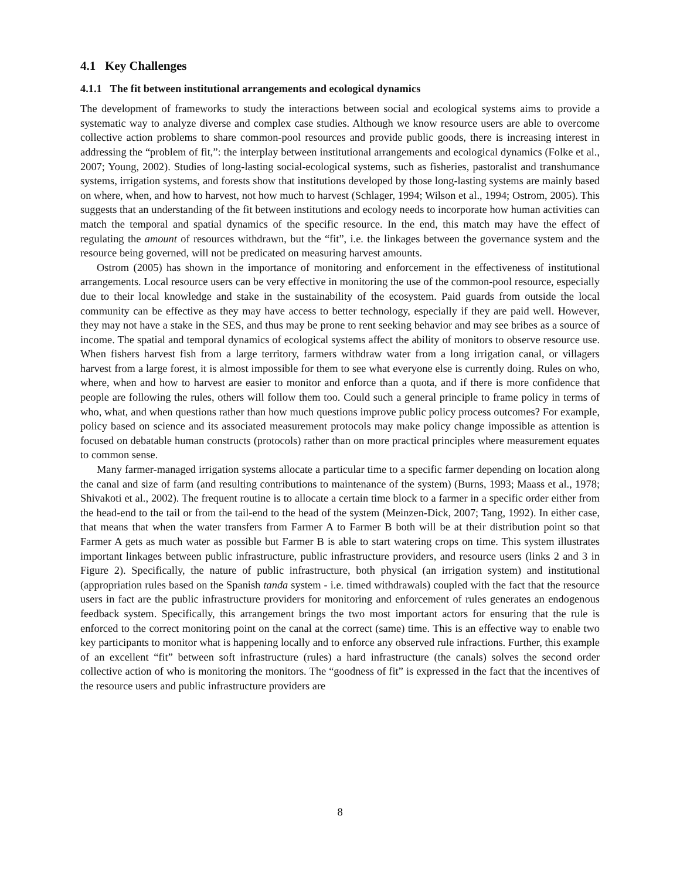4.1 Key Challenges
4.1.1 The fit between institutional arrangements and ecological dynamics
The development of frameworks to study the interactions between social and ecological systems aims to provide a systematic way to analyze diverse and complex case studies. Although we know resource users are able to overcome collective action problems to share common-pool resources and provide public goods, there is increasing interest in addressing the “problem of fit,”: the interplay between institutional arrangements and ecological dynamics (Folke et al., 2007; Young, 2002). Studies of long-lasting social-ecological systems, such as fisheries, pastoralist and transhumance systems, irrigation systems, and forests show that institutions developed by those long-lasting systems are mainly based on where, when, and how to harvest, not how much to harvest (Schlager, 1994; Wilson et al., 1994; Ostrom, 2005). This suggests that an understanding of the fit between institutions and ecology needs to incorporate how human activities can match the temporal and spatial dynamics of the specific resource. In the end, this match may have the effect of regulating the amount of resources withdrawn, but the “fit”, i.e. the linkages between the governance system and the resource being governed, will not be predicated on measuring harvest amounts.
Ostrom (2005) has shown in the importance of monitoring and enforcement in the effectiveness of institutional arrangements. Local resource users can be very effective in monitoring the use of the common-pool resource, especially due to their local knowledge and stake in the sustainability of the ecosystem. Paid guards from outside the local community can be effective as they may have access to better technology, especially if they are paid well. However, they may not have a stake in the SES, and thus may be prone to rent seeking behavior and may see bribes as a source of income. The spatial and temporal dynamics of ecological systems affect the ability of monitors to observe resource use. When fishers harvest fish from a large territory, farmers withdraw water from a long irrigation canal, or villagers harvest from a large forest, it is almost impossible for them to see what everyone else is currently doing. Rules on who, where, when and how to harvest are easier to monitor and enforce than a quota, and if there is more confidence that people are following the rules, others will follow them too. Could such a general principle to frame policy in terms of who, what, and when questions rather than how much questions improve public policy process outcomes? For example, policy based on science and its associated measurement protocols may make policy change impossible as attention is focused on debatable human constructs (protocols) rather than on more practical principles where measurement equates to common sense.
Many farmer-managed irrigation systems allocate a particular time to a specific farmer depending on location along the canal and size of farm (and resulting contributions to maintenance of the system) (Burns, 1993; Maass et al., 1978; Shivakoti et al., 2002). The frequent routine is to allocate a certain time block to a farmer in a specific order either from the head-end to the tail or from the tail-end to the head of the system (Meinzen-Dick, 2007; Tang, 1992). In either case, that means that when the water transfers from Farmer A to Farmer B both will be at their distribution point so that Farmer A gets as much water as possible but Farmer B is able to start watering crops on time. This system illustrates important linkages between public infrastructure, public infrastructure providers, and resource users (links 2 and 3 in Figure 2). Specifically, the nature of public infrastructure, both physical (an irrigation system) and institutional (appropriation rules based on the Spanish tanda system - i.e. timed withdrawals) coupled with the fact that the resource users in fact are the public infrastructure providers for monitoring and enforcement of rules generates an endogenous feedback system. Specifically, this arrangement brings the two most important actors for ensuring that the rule is enforced to the correct monitoring point on the canal at the correct (same) time. This is an effective way to enable two key participants to monitor what is happening locally and to enforce any observed rule infractions. Further, this example of an excellent “fit” between soft infrastructure (rules) a hard infrastructure (the canals) solves the second order collective action of who is monitoring the monitors. The “goodness of fit” is expressed in the fact that the incentives of the resource users and public infrastructure providers are
8